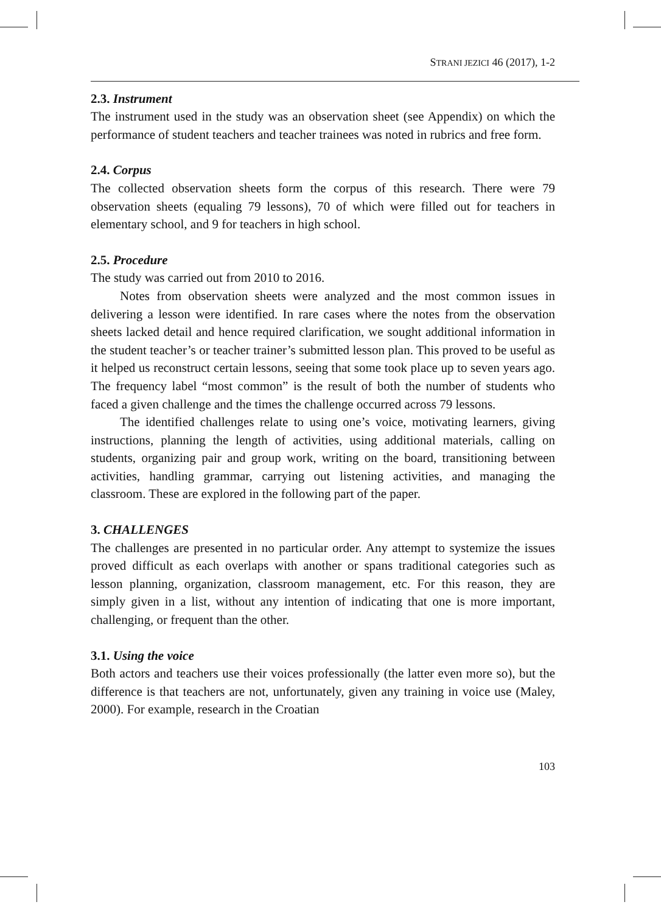STRANI JEZICI 46 (2017), 1-2
2.3. Instrument
The instrument used in the study was an observation sheet (see Appendix) on which the performance of student teachers and teacher trainees was noted in rubrics and free form.
2.4. Corpus
The collected observation sheets form the corpus of this research. There were 79 observation sheets (equaling 79 lessons), 70 of which were filled out for teachers in elementary school, and 9 for teachers in high school.
2.5. Procedure
The study was carried out from 2010 to 2016.
Notes from observation sheets were analyzed and the most common issues in delivering a lesson were identified. In rare cases where the notes from the observation sheets lacked detail and hence required clarification, we sought additional information in the student teacher’s or teacher trainer’s submitted lesson plan. This proved to be useful as it helped us reconstruct certain lessons, seeing that some took place up to seven years ago. The frequency label “most common” is the result of both the number of students who faced a given challenge and the times the challenge occurred across 79 lessons.
The identified challenges relate to using one’s voice, motivating learners, giving instructions, planning the length of activities, using additional materials, calling on students, organizing pair and group work, writing on the board, transitioning between activities, handling grammar, carrying out listening activities, and managing the classroom. These are explored in the following part of the paper.
3. CHALLENGES
The challenges are presented in no particular order. Any attempt to systemize the issues proved difficult as each overlaps with another or spans traditional categories such as lesson planning, organization, classroom management, etc. For this reason, they are simply given in a list, without any intention of indicating that one is more important, challenging, or frequent than the other.
3.1. Using the voice
Both actors and teachers use their voices professionally (the latter even more so), but the difference is that teachers are not, unfortunately, given any training in voice use (Maley, 2000). For example, research in the Croatian
103